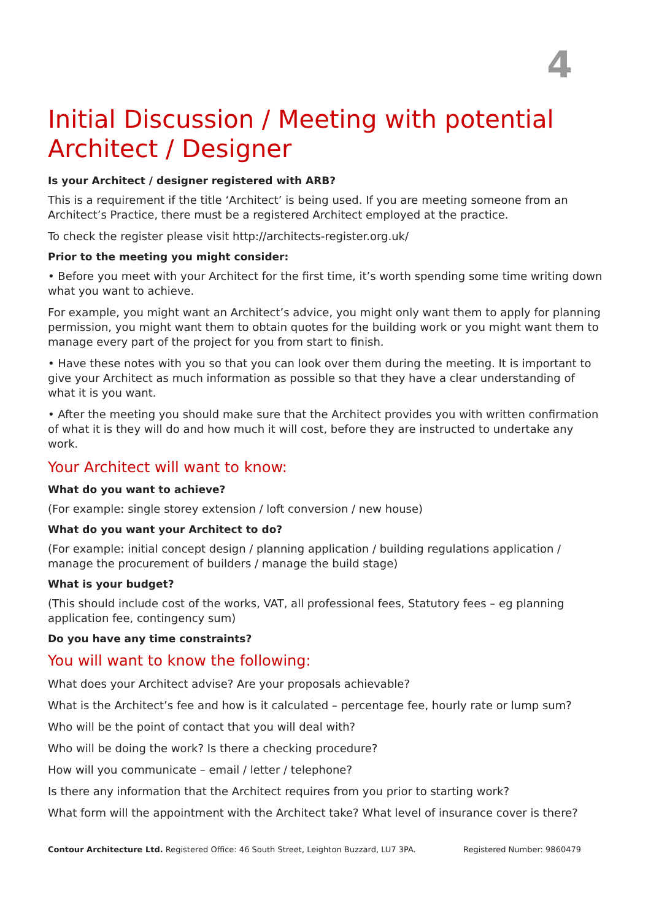4
Initial Discussion / Meeting with potential Architect / Designer
Is your Architect / designer registered with ARB?
This is a requirement if the title ‘Architect’ is being used. If you are meeting someone from an Architect’s Practice, there must be a registered Architect employed at the practice.
To check the register please visit http://architects-register.org.uk/
Prior to the meeting you might consider:
• Before you meet with your Architect for the first time, it’s worth spending some time writing down what you want to achieve.
For example, you might want an Architect’s advice, you might only want them to apply for planning permission, you might want them to obtain quotes for the building work or you might want them to manage every part of the project for you from start to finish.
• Have these notes with you so that you can look over them during the meeting. It is important to give your Architect as much information as possible so that they have a clear understanding of what it is you want.
• After the meeting you should make sure that the Architect provides you with written confirmation of what it is they will do and how much it will cost, before they are instructed to undertake any work.
Your Architect will want to know:
What do you want to achieve?
(For example: single storey extension / loft conversion / new house)
What do you want your Architect to do?
(For example: initial concept design / planning application / building regulations application / manage the procurement of builders / manage the build stage)
What is your budget?
(This should include cost of the works, VAT, all professional fees, Statutory fees – eg planning application fee, contingency sum)
Do you have any time constraints?
You will want to know the following:
What does your Architect advise? Are your proposals achievable?
What is the Architect’s fee and how is it calculated – percentage fee, hourly rate or lump sum?
Who will be the point of contact that you will deal with?
Who will be doing the work? Is there a checking procedure?
How will you communicate – email / letter / telephone?
Is there any information that the Architect requires from you prior to starting work?
What form will the appointment with the Architect take? What level of insurance cover is there?
Contour Architecture Ltd. Registered Office: 46 South Street, Leighton Buzzard, LU7 3PA. Registered Number: 9860479